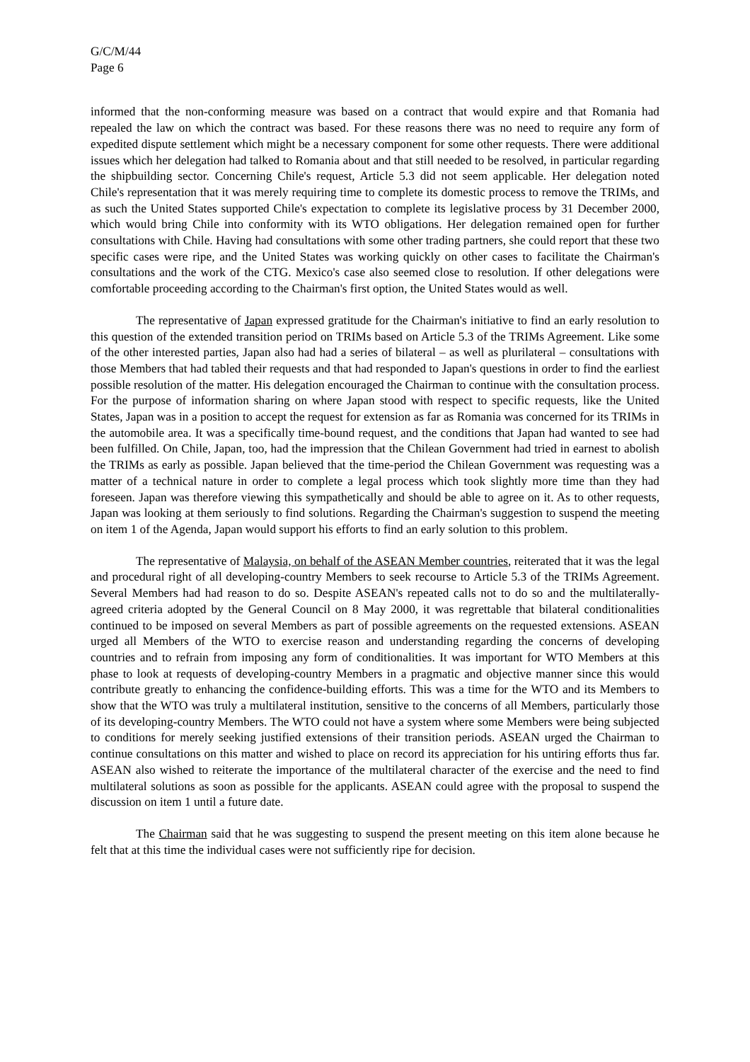G/C/M/44
Page 6
informed that the non-conforming measure was based on a contract that would expire and that Romania had repealed the law on which the contract was based. For these reasons there was no need to require any form of expedited dispute settlement which might be a necessary component for some other requests. There were additional issues which her delegation had talked to Romania about and that still needed to be resolved, in particular regarding the shipbuilding sector. Concerning Chile's request, Article 5.3 did not seem applicable. Her delegation noted Chile's representation that it was merely requiring time to complete its domestic process to remove the TRIMs, and as such the United States supported Chile's expectation to complete its legislative process by 31 December 2000, which would bring Chile into conformity with its WTO obligations. Her delegation remained open for further consultations with Chile. Having had consultations with some other trading partners, she could report that these two specific cases were ripe, and the United States was working quickly on other cases to facilitate the Chairman's consultations and the work of the CTG. Mexico's case also seemed close to resolution. If other delegations were comfortable proceeding according to the Chairman's first option, the United States would as well.
The representative of Japan expressed gratitude for the Chairman's initiative to find an early resolution to this question of the extended transition period on TRIMs based on Article 5.3 of the TRIMs Agreement. Like some of the other interested parties, Japan also had had a series of bilateral – as well as plurilateral – consultations with those Members that had tabled their requests and that had responded to Japan's questions in order to find the earliest possible resolution of the matter. His delegation encouraged the Chairman to continue with the consultation process. For the purpose of information sharing on where Japan stood with respect to specific requests, like the United States, Japan was in a position to accept the request for extension as far as Romania was concerned for its TRIMs in the automobile area. It was a specifically time-bound request, and the conditions that Japan had wanted to see had been fulfilled. On Chile, Japan, too, had the impression that the Chilean Government had tried in earnest to abolish the TRIMs as early as possible. Japan believed that the time-period the Chilean Government was requesting was a matter of a technical nature in order to complete a legal process which took slightly more time than they had foreseen. Japan was therefore viewing this sympathetically and should be able to agree on it. As to other requests, Japan was looking at them seriously to find solutions. Regarding the Chairman's suggestion to suspend the meeting on item 1 of the Agenda, Japan would support his efforts to find an early solution to this problem.
The representative of Malaysia, on behalf of the ASEAN Member countries, reiterated that it was the legal and procedural right of all developing-country Members to seek recourse to Article 5.3 of the TRIMs Agreement. Several Members had had reason to do so. Despite ASEAN's repeated calls not to do so and the multilaterally-agreed criteria adopted by the General Council on 8 May 2000, it was regrettable that bilateral conditionalities continued to be imposed on several Members as part of possible agreements on the requested extensions. ASEAN urged all Members of the WTO to exercise reason and understanding regarding the concerns of developing countries and to refrain from imposing any form of conditionalities. It was important for WTO Members at this phase to look at requests of developing-country Members in a pragmatic and objective manner since this would contribute greatly to enhancing the confidence-building efforts. This was a time for the WTO and its Members to show that the WTO was truly a multilateral institution, sensitive to the concerns of all Members, particularly those of its developing-country Members. The WTO could not have a system where some Members were being subjected to conditions for merely seeking justified extensions of their transition periods. ASEAN urged the Chairman to continue consultations on this matter and wished to place on record its appreciation for his untiring efforts thus far. ASEAN also wished to reiterate the importance of the multilateral character of the exercise and the need to find multilateral solutions as soon as possible for the applicants. ASEAN could agree with the proposal to suspend the discussion on item 1 until a future date.
The Chairman said that he was suggesting to suspend the present meeting on this item alone because he felt that at this time the individual cases were not sufficiently ripe for decision.